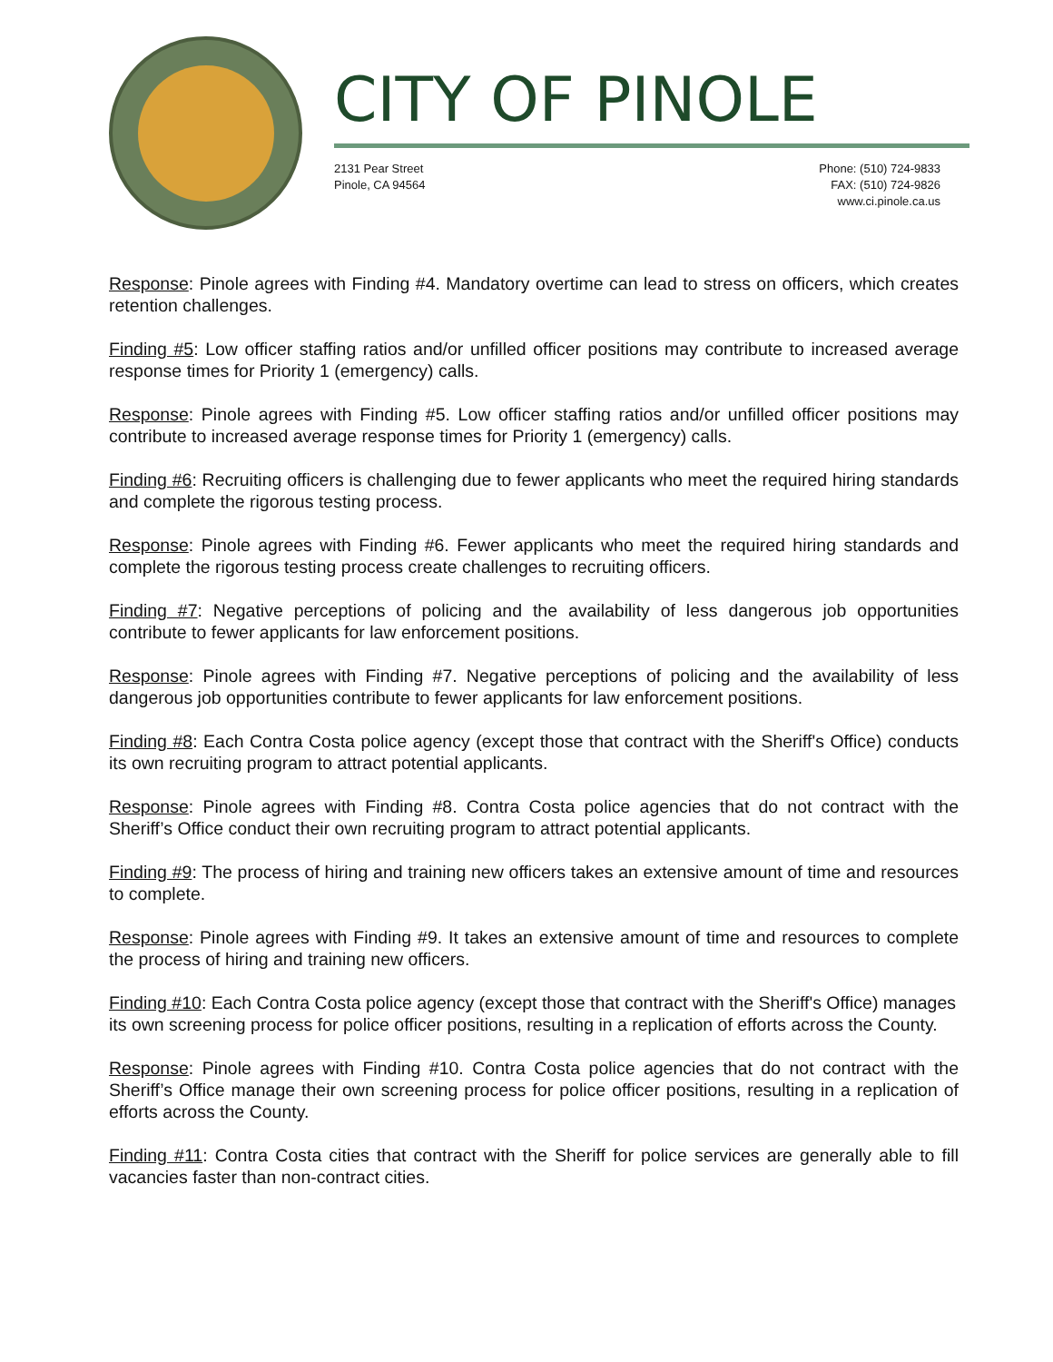CITY OF PINOLE
2131 Pear Street
Pinole, CA 94564
Phone: (510) 724-9833
FAX: (510) 724-9826
www.ci.pinole.ca.us
Response: Pinole agrees with Finding #4. Mandatory overtime can lead to stress on officers, which creates retention challenges.
Finding #5: Low officer staffing ratios and/or unfilled officer positions may contribute to increased average response times for Priority 1 (emergency) calls.
Response: Pinole agrees with Finding #5. Low officer staffing ratios and/or unfilled officer positions may contribute to increased average response times for Priority 1 (emergency) calls.
Finding #6: Recruiting officers is challenging due to fewer applicants who meet the required hiring standards and complete the rigorous testing process.
Response: Pinole agrees with Finding #6. Fewer applicants who meet the required hiring standards and complete the rigorous testing process create challenges to recruiting officers.
Finding #7: Negative perceptions of policing and the availability of less dangerous job opportunities contribute to fewer applicants for law enforcement positions.
Response: Pinole agrees with Finding #7. Negative perceptions of policing and the availability of less dangerous job opportunities contribute to fewer applicants for law enforcement positions.
Finding #8: Each Contra Costa police agency (except those that contract with the Sheriff's Office) conducts its own recruiting program to attract potential applicants.
Response: Pinole agrees with Finding #8. Contra Costa police agencies that do not contract with the Sheriff’s Office conduct their own recruiting program to attract potential applicants.
Finding #9: The process of hiring and training new officers takes an extensive amount of time and resources to complete.
Response: Pinole agrees with Finding #9. It takes an extensive amount of time and resources to complete the process of hiring and training new officers.
Finding #10: Each Contra Costa police agency (except those that contract with the Sheriff's Office) manages its own screening process for police officer positions, resulting in a replication of efforts across the County.
Response: Pinole agrees with Finding #10. Contra Costa police agencies that do not contract with the Sheriff’s Office manage their own screening process for police officer positions, resulting in a replication of efforts across the County.
Finding #11: Contra Costa cities that contract with the Sheriff for police services are generally able to fill vacancies faster than non-contract cities.